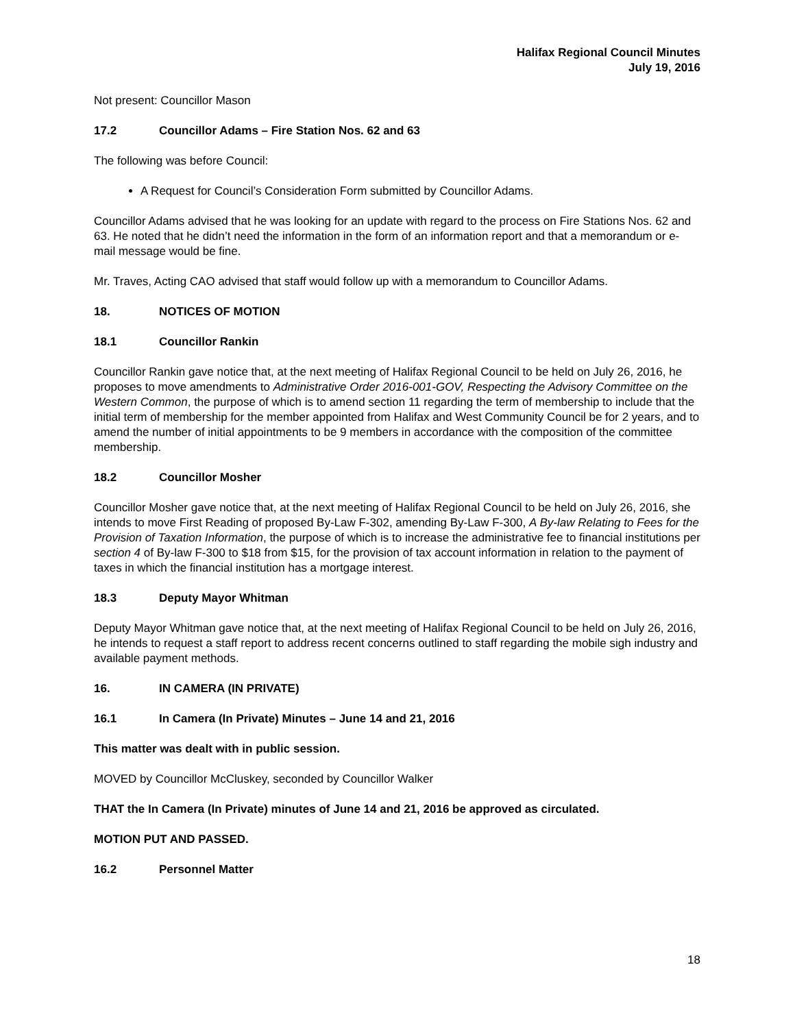Halifax Regional Council Minutes
July 19, 2016
Not present: Councillor Mason
17.2 Councillor Adams – Fire Station Nos. 62 and 63
The following was before Council:
A Request for Council’s Consideration Form submitted by Councillor Adams.
Councillor Adams advised that he was looking for an update with regard to the process on Fire Stations Nos. 62 and 63. He noted that he didn’t need the information in the form of an information report and that a memorandum or e-mail message would be fine.
Mr. Traves, Acting CAO advised that staff would follow up with a memorandum to Councillor Adams.
18. NOTICES OF MOTION
18.1 Councillor Rankin
Councillor Rankin gave notice that, at the next meeting of Halifax Regional Council to be held on July 26, 2016, he proposes to move amendments to Administrative Order 2016-001-GOV, Respecting the Advisory Committee on the Western Common, the purpose of which is to amend section 11 regarding the term of membership to include that the initial term of membership for the member appointed from Halifax and West Community Council be for 2 years, and to amend the number of initial appointments to be 9 members in accordance with the composition of the committee membership.
18.2 Councillor Mosher
Councillor Mosher gave notice that, at the next meeting of Halifax Regional Council to be held on July 26, 2016, she intends to move First Reading of proposed By-Law F-302, amending By-Law F-300, A By-law Relating to Fees for the Provision of Taxation Information, the purpose of which is to increase the administrative fee to financial institutions per section 4 of By-law F-300 to $18 from $15, for the provision of tax account information in relation to the payment of taxes in which the financial institution has a mortgage interest.
18.3 Deputy Mayor Whitman
Deputy Mayor Whitman gave notice that, at the next meeting of Halifax Regional Council to be held on July 26, 2016, he intends to request a staff report to address recent concerns outlined to staff regarding the mobile sigh industry and available payment methods.
16. IN CAMERA (IN PRIVATE)
16.1 In Camera (In Private) Minutes – June 14 and 21, 2016
This matter was dealt with in public session.
MOVED by Councillor McCluskey, seconded by Councillor Walker
THAT the In Camera (In Private) minutes of June 14 and 21, 2016 be approved as circulated.
MOTION PUT AND PASSED.
16.2 Personnel Matter
18